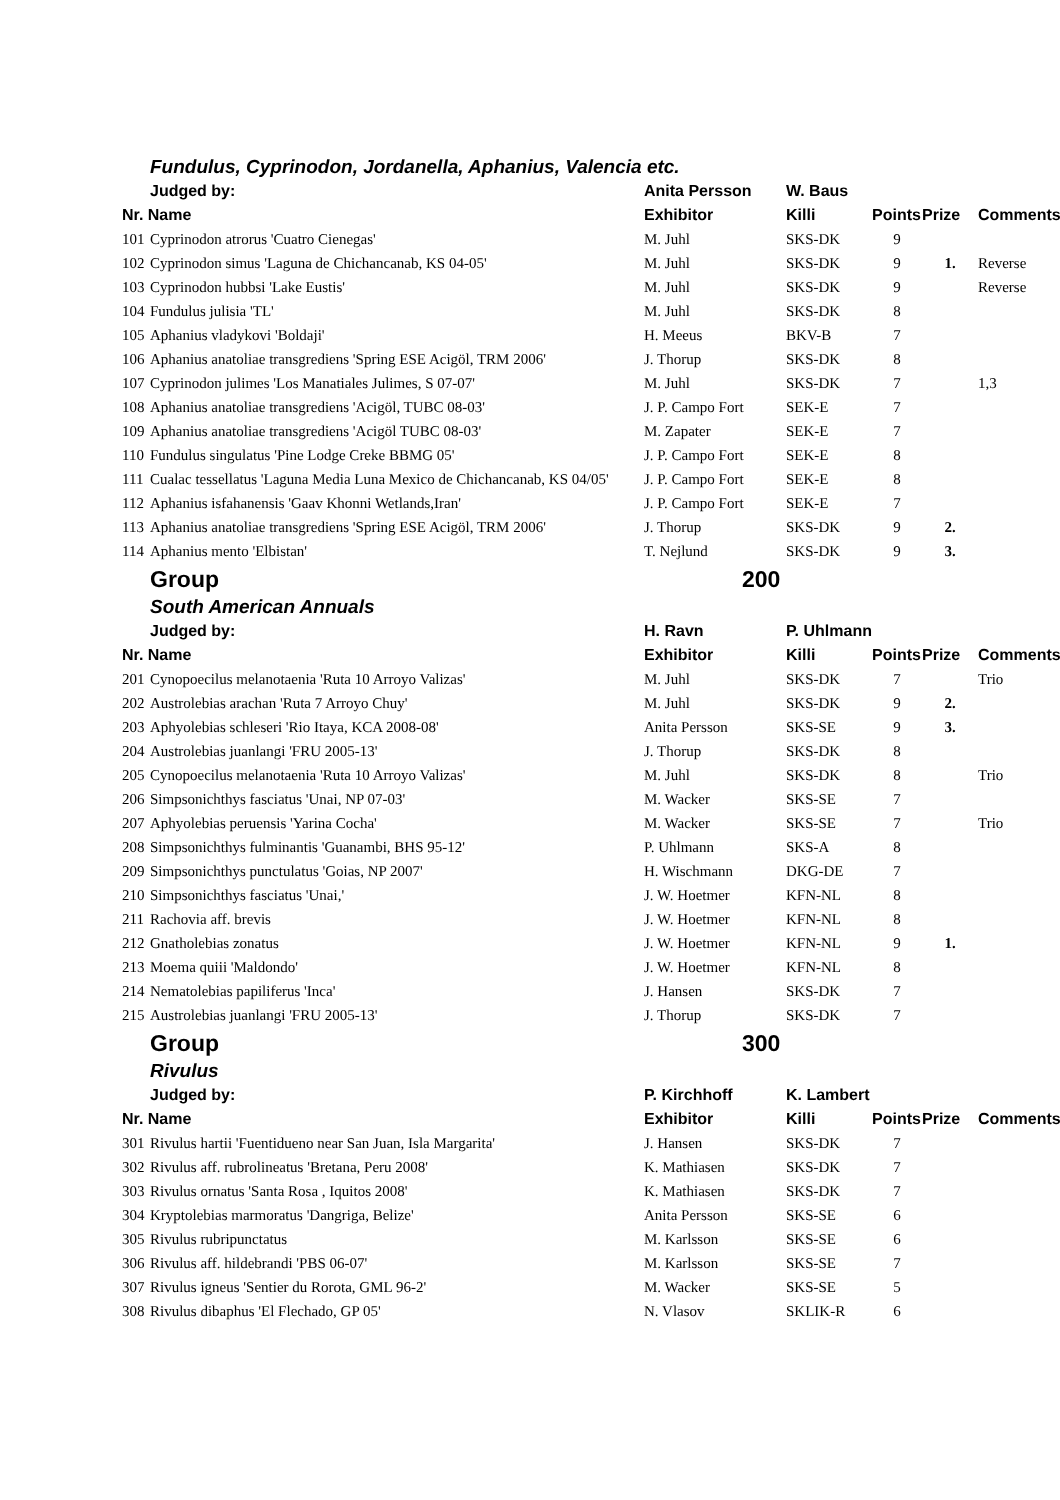| | Fundulus, Cyprinodon, Jordanella, Aphanius, Valencia etc. | | | | | |
| | Judged by: | Anita Persson | W. Baus | | | |
| Nr. Name | | Exhibitor | Killi | Points | Prize | Comments |
| 101 | Cyprinodon atrorus 'Cuatro Cienegas' | M. Juhl | SKS-DK | 9 | | |
| 102 | Cyprinodon simus 'Laguna de Chichancanab, KS 04-05' | M. Juhl | SKS-DK | 9 | 1. | Reverse |
| 103 | Cyprinodon hubbsi 'Lake Eustis' | M. Juhl | SKS-DK | 9 | | Reverse |
| 104 | Fundulus julisia 'TL' | M. Juhl | SKS-DK | 8 | | |
| 105 | Aphanius vladykovi 'Boldaji' | H. Meeus | BKV-B | 7 | | |
| 106 | Aphanius anatoliae transgrediens 'Spring ESE Acigöl, TRM 2006' | J. Thorup | SKS-DK | 8 | | |
| 107 | Cyprinodon julimes 'Los Manatiales Julimes, S 07-07' | M. Juhl | SKS-DK | 7 | | 1,3 |
| 108 | Aphanius anatoliae transgrediens 'Acigöl, TUBC 08-03' | J. P. Campo Fort | SEK-E | 7 | | |
| 109 | Aphanius anatoliae transgrediens 'Acigöl TUBC 08-03' | M. Zapater | SEK-E | 7 | | |
| 110 | Fundulus singulatus 'Pine Lodge Creke BBMG 05' | J. P. Campo Fort | SEK-E | 8 | | |
| 111 | Cualac tessellatus 'Laguna Media Luna Mexico de Chichancanab, KS 04/05' | J. P. Campo Fort | SEK-E | 8 | | |
| 112 | Aphanius isfahanensis 'Gaav Khonni Wetlands,Iran' | J. P. Campo Fort | SEK-E | 7 | | |
| 113 | Aphanius anatoliae transgrediens 'Spring ESE Acigöl, TRM 2006' | J. Thorup | SKS-DK | 9 | 2. | |
| 114 | Aphanius mento 'Elbistan' | T. Nejlund | SKS-DK | 9 | 3. | |
| | Group | 200 | | | | |
| | South American Annuals | | | | | |
| | Judged by: | H. Ravn | P. Uhlmann | | | |
| Nr. Name | | Exhibitor | Killi | Points | Prize | Comments |
| 201 | Cynopoecilus melanotaenia 'Ruta 10 Arroyo Valizas' | M. Juhl | SKS-DK | 7 | | Trio |
| 202 | Austrolebias arachan 'Ruta 7 Arroyo Chuy' | M. Juhl | SKS-DK | 9 | 2. | |
| 203 | Aphyolebias schleseri 'Rio Itaya, KCA 2008-08' | Anita Persson | SKS-SE | 9 | 3. | |
| 204 | Austrolebias juanlangi 'FRU 2005-13' | J. Thorup | SKS-DK | 8 | | |
| 205 | Cynopoecilus melanotaenia 'Ruta 10 Arroyo Valizas' | M. Juhl | SKS-DK | 8 | | Trio |
| 206 | Simpsonichthys fasciatus 'Unai, NP 07-03' | M. Wacker | SKS-SE | 7 | | |
| 207 | Aphyolebias peruensis 'Yarina Cocha' | M. Wacker | SKS-SE | 7 | | Trio |
| 208 | Simpsonichthys fulminantis 'Guanambi, BHS 95-12' | P. Uhlmann | SKS-A | 8 | | |
| 209 | Simpsonichthys punctulatus 'Goias, NP 2007' | H. Wischmann | DKG-DE | 7 | | |
| 210 | Simpsonichthys fasciatus 'Unai,' | J. W. Hoetmer | KFN-NL | 8 | | |
| 211 | Rachovia aff. brevis | J. W. Hoetmer | KFN-NL | 8 | | |
| 212 | Gnatholebias zonatus | J. W. Hoetmer | KFN-NL | 9 | 1. | |
| 213 | Moema quiii 'Maldondo' | J. W. Hoetmer | KFN-NL | 8 | | |
| 214 | Nematolebias papiliferus 'Inca' | J. Hansen | SKS-DK | 7 | | |
| 215 | Austrolebias juanlangi 'FRU 2005-13' | J. Thorup | SKS-DK | 7 | | |
| | Group | 300 | | | | |
| | Rivulus | | | | | |
| | Judged by: | P. Kirchhoff | K. Lambert | | | |
| Nr. Name | | Exhibitor | Killi | Points | Prize | Comments |
| 301 | Rivulus hartii 'Fuentidueno near San Juan, Isla Margarita' | J. Hansen | SKS-DK | 7 | | |
| 302 | Rivulus aff. rubrolineatus 'Bretana, Peru 2008' | K. Mathiasen | SKS-DK | 7 | | |
| 303 | Rivulus ornatus 'Santa Rosa , Iquitos 2008' | K. Mathiasen | SKS-DK | 7 | | |
| 304 | Kryptolebias marmoratus 'Dangriga, Belize' | Anita Persson | SKS-SE | 6 | | |
| 305 | Rivulus rubripunctatus | M. Karlsson | SKS-SE | 6 | | |
| 306 | Rivulus aff. hildebrandi 'PBS 06-07' | M. Karlsson | SKS-SE | 7 | | |
| 307 | Rivulus igneus 'Sentier du Rorota, GML 96-2' | M. Wacker | SKS-SE | 5 | | |
| 308 | Rivulus dibaphus 'El Flechado, GP 05' | N. Vlasov | SKLIK-R | 6 | | |